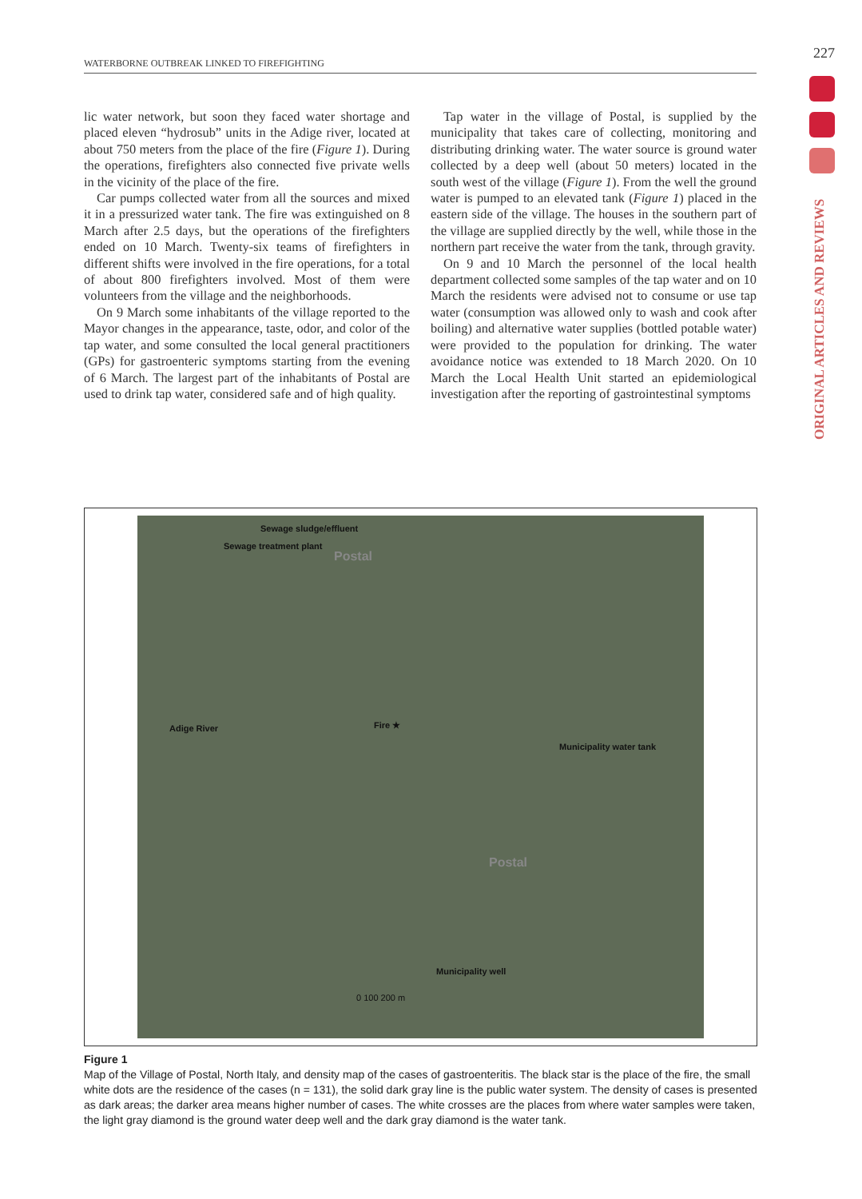WATERBORNE OUTBREAK LINKED TO FIREFIGHTING
227
ORIGINAL ARTICLES AND REVIEWS
lic water network, but soon they faced water shortage and placed eleven “hydrosub” units in the Adige river, located at about 750 meters from the place of the fire (Figure 1). During the operations, firefighters also connected five private wells in the vicinity of the place of the fire.
Car pumps collected water from all the sources and mixed it in a pressurized water tank. The fire was extinguished on 8 March after 2.5 days, but the operations of the firefighters ended on 10 March. Twenty-six teams of firefighters in different shifts were involved in the fire operations, for a total of about 800 firefighters involved. Most of them were volunteers from the village and the neighborhoods.
On 9 March some inhabitants of the village reported to the Mayor changes in the appearance, taste, odor, and color of the tap water, and some consulted the local general practitioners (GPs) for gastroenteric symptoms starting from the evening of 6 March. The largest part of the inhabitants of Postal are used to drink tap water, considered safe and of high quality.
Tap water in the village of Postal, is supplied by the municipality that takes care of collecting, monitoring and distributing drinking water. The water source is ground water collected by a deep well (about 50 meters) located in the south west of the village (Figure 1). From the well the ground water is pumped to an elevated tank (Figure 1) placed in the eastern side of the village. The houses in the southern part of the village are supplied directly by the well, while those in the northern part receive the water from the tank, through gravity.
On 9 and 10 March the personnel of the local health department collected some samples of the tap water and on 10 March the residents were advised not to consume or use tap water (consumption was allowed only to wash and cook after boiling) and alternative water supplies (bottled potable water) were provided to the population for drinking. The water avoidance notice was extended to 18 March 2020. On 10 March the Local Health Unit started an epidemiological investigation after the reporting of gastrointestinal symptoms
Sewage sludge/effluent
Sewage treatment plant
Postal
Fire ★ Adige River
Municipality water tank
Postal
Municipality well
0 100 200 m
Figure 1
Map of the Village of Postal, North Italy, and density map of the cases of gastroenteritis. The black star is the place of the fire, the small white dots are the residence of the cases (n = 131), the solid dark gray line is the public water system. The density of cases is presented as dark areas; the darker area means higher number of cases. The white crosses are the places from where water samples were taken, the light gray diamond is the ground water deep well and the dark gray diamond is the water tank.